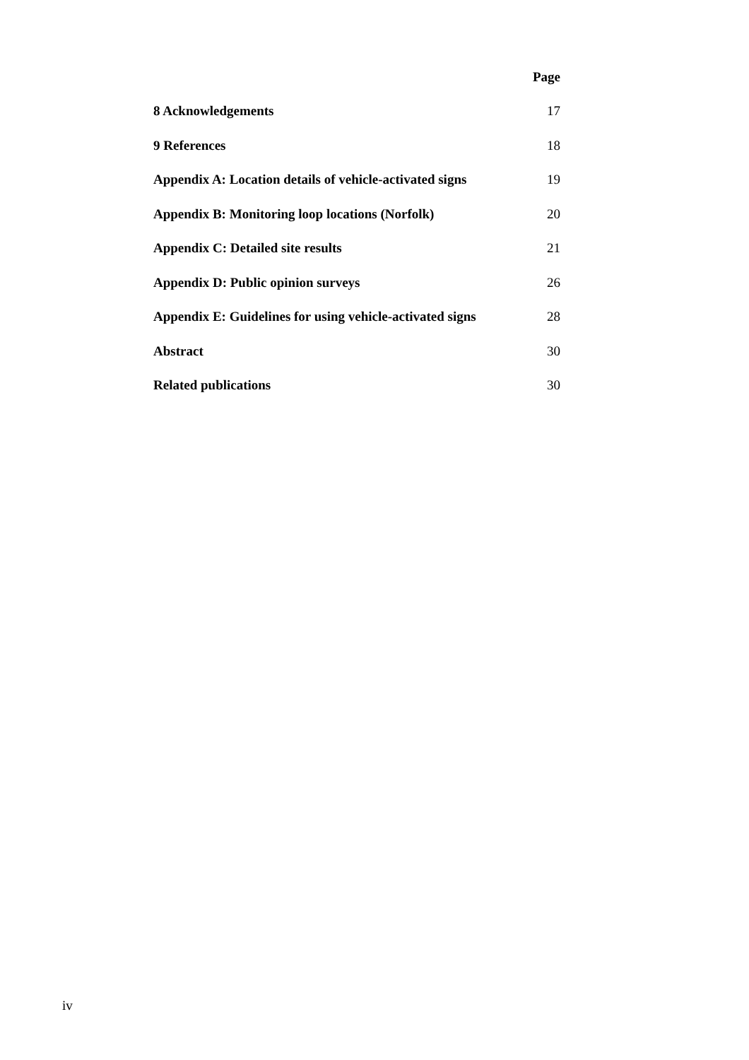Page
8 Acknowledgements 17
9 References 18
Appendix A: Location details of vehicle-activated signs 19
Appendix B: Monitoring loop locations (Norfolk) 20
Appendix C: Detailed site results 21
Appendix D: Public opinion surveys 26
Appendix E: Guidelines for using vehicle-activated signs 28
Abstract 30
Related publications 30
iv